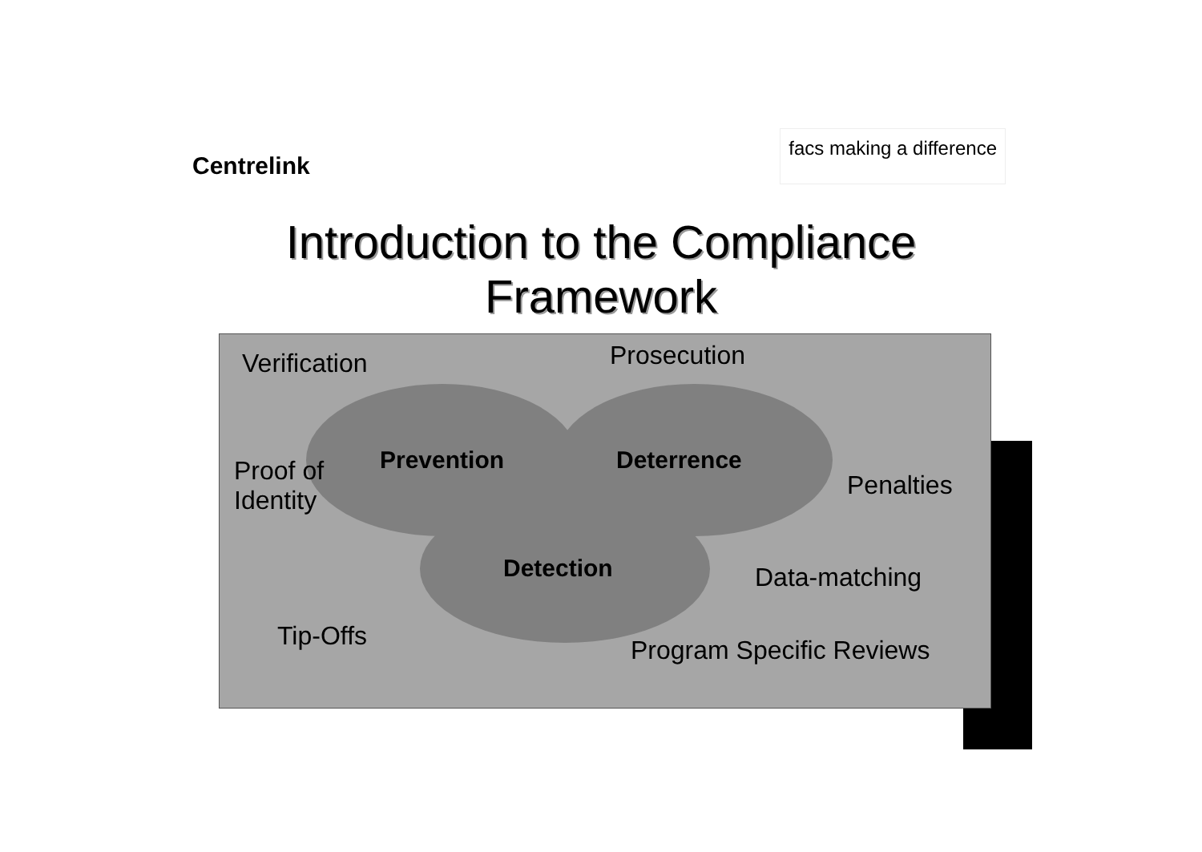Centrelink
facs making a difference
Introduction to the Compliance
Framework
Verification Prosecution
Proof of
Identity
Prevention Deterrence
Penalties
Detection Data-matching
Tip-Offs Program Specific Reviews